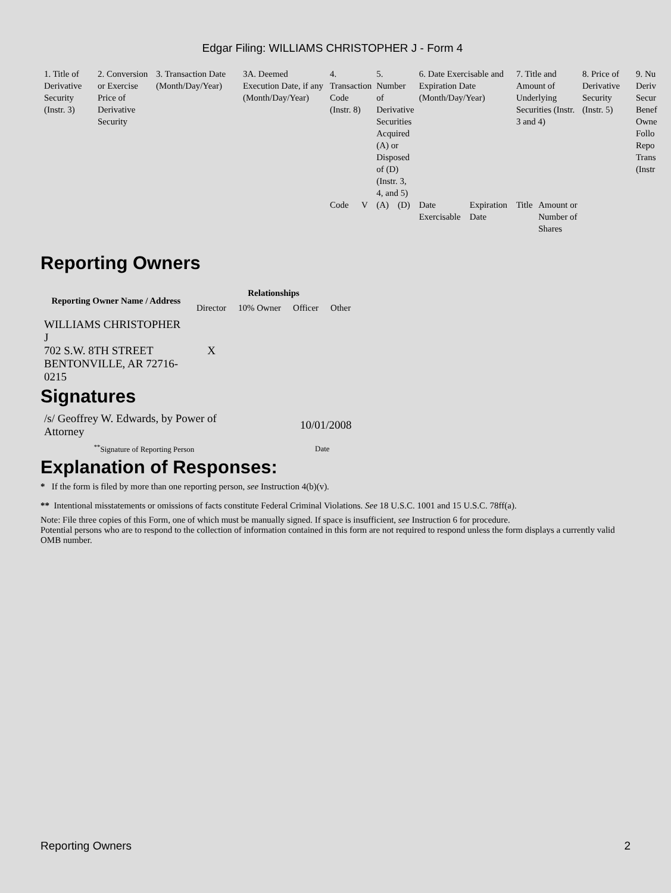Edgar Filing: WILLIAMS CHRISTOPHER J - Form 4
| 1. Title of Derivative Security (Instr. 3) | 2. Conversion or Exercise Price of Derivative Security | 3. Transaction Date (Month/Day/Year) | 3A. Deemed Execution Date, if any (Month/Day/Year) | 4. Transaction Code (Instr. 8) | | 5. Number of Derivative Securities Acquired (A) or Disposed of (D) (Instr. 3, 4, and 5) | | 6. Date Exercisable and Expiration Date (Month/Day/Year) | | 7. Title and Amount of Underlying Securities (Instr. 3 and 4) | | 8. Price of Derivative Security (Instr. 5) | 9. Nu Deriv Secur Benef Owne Follo Repo Trans (Instr |
| | | | | Code | V | (A) | (D) | Date Exercisable | Expiration Date | Title | Amount or Number of Shares | | |
Reporting Owners
| Reporting Owner Name / Address | Relationships | | | |
| --- | --- | --- | --- | --- |
| | Director | 10% Owner | Officer | Other |
| WILLIAMS CHRISTOPHER J 702 S.W. 8TH STREET BENTONVILLE, AR 72716-0215 | X | | | |
Signatures
| /s/ Geoffrey W. Edwards, by Power of Attorney | 10/01/2008 |
| <sup>**</sup> Signature of Reporting Person | Date |
Explanation of Responses:
* If the form is filed by more than one reporting person, see Instruction 4(b)(v).
** Intentional misstatements or omissions of facts constitute Federal Criminal Violations. See 18 U.S.C. 1001 and 15 U.S.C. 78ff(a).
Note: File three copies of this Form, one of which must be manually signed. If space is insufficient, see Instruction 6 for procedure.
Potential persons who are to respond to the collection of information contained in this form are not required to respond unless the form displays a currently valid OMB number.
Reporting Owners 2